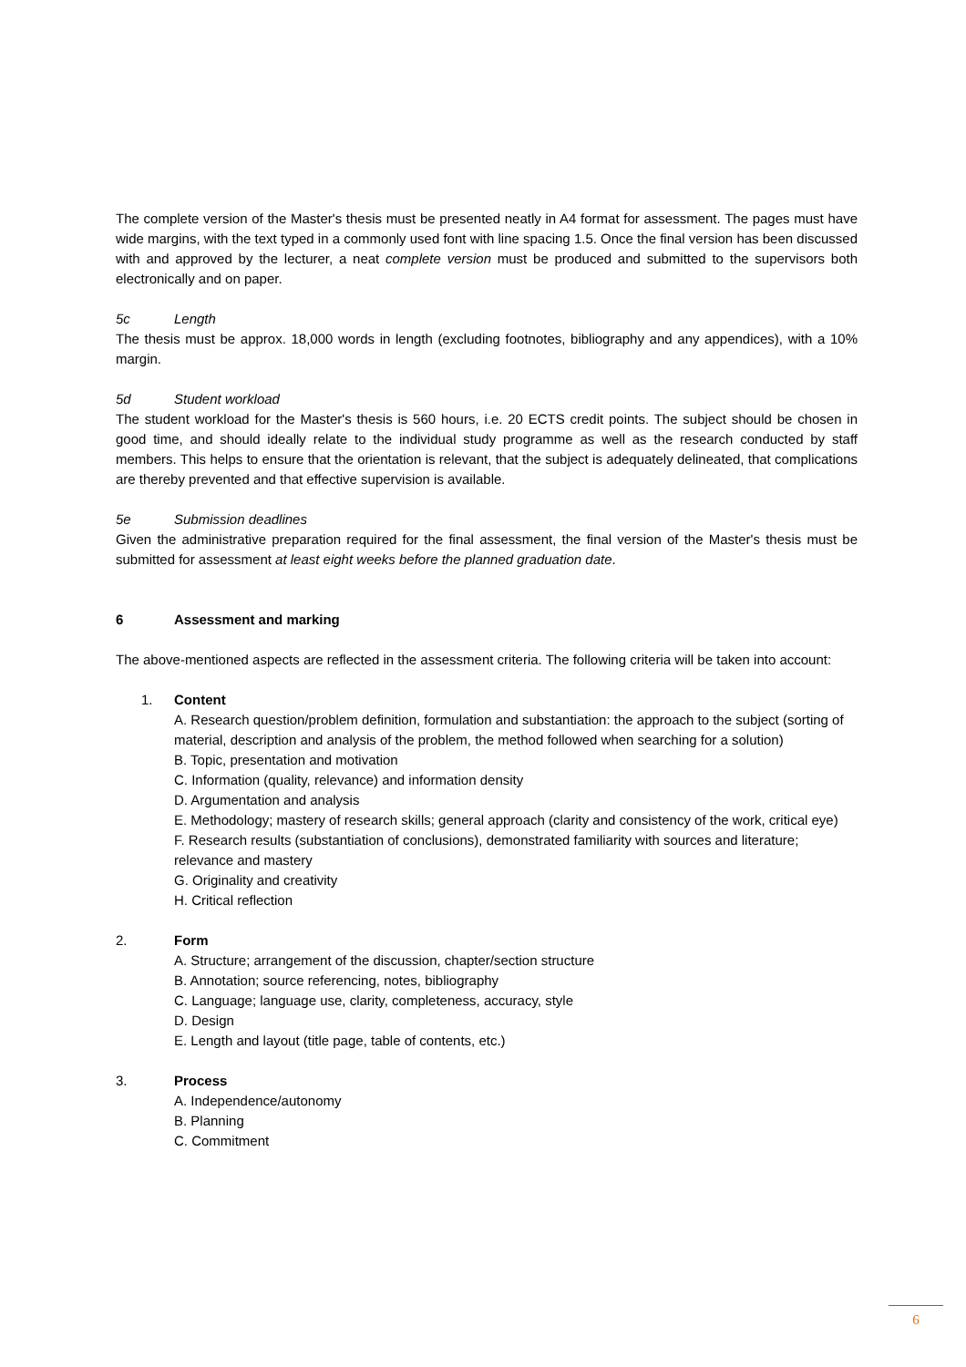The complete version of the Master's thesis must be presented neatly in A4 format for assessment. The pages must have wide margins, with the text typed in a commonly used font with line spacing 1.5. Once the final version has been discussed with and approved by the lecturer, a neat complete version must be produced and submitted to the supervisors both electronically and on paper.
5c Length
The thesis must be approx. 18,000 words in length (excluding footnotes, bibliography and any appendices), with a 10% margin.
5d Student workload
The student workload for the Master's thesis is 560 hours, i.e. 20 ECTS credit points. The subject should be chosen in good time, and should ideally relate to the individual study programme as well as the research conducted by staff members. This helps to ensure that the orientation is relevant, that the subject is adequately delineated, that complications are thereby prevented and that effective supervision is available.
5e Submission deadlines
Given the administrative preparation required for the final assessment, the final version of the Master's thesis must be submitted for assessment at least eight weeks before the planned graduation date.
6 Assessment and marking
The above-mentioned aspects are reflected in the assessment criteria. The following criteria will be taken into account:
1. Content
A. Research question/problem definition, formulation and substantiation: the approach to the subject (sorting of material, description and analysis of the problem, the method followed when searching for a solution)
B. Topic, presentation and motivation
C. Information (quality, relevance) and information density
D. Argumentation and analysis
E. Methodology; mastery of research skills; general approach (clarity and consistency of the work, critical eye)
F. Research results (substantiation of conclusions), demonstrated familiarity with sources and literature; relevance and mastery
G. Originality and creativity
H. Critical reflection
2. Form
A. Structure; arrangement of the discussion, chapter/section structure
B. Annotation; source referencing, notes, bibliography
C. Language; language use, clarity, completeness, accuracy, style
D. Design
E. Length and layout (title page, table of contents, etc.)
3. Process
A. Independence/autonomy
B. Planning
C. Commitment
6